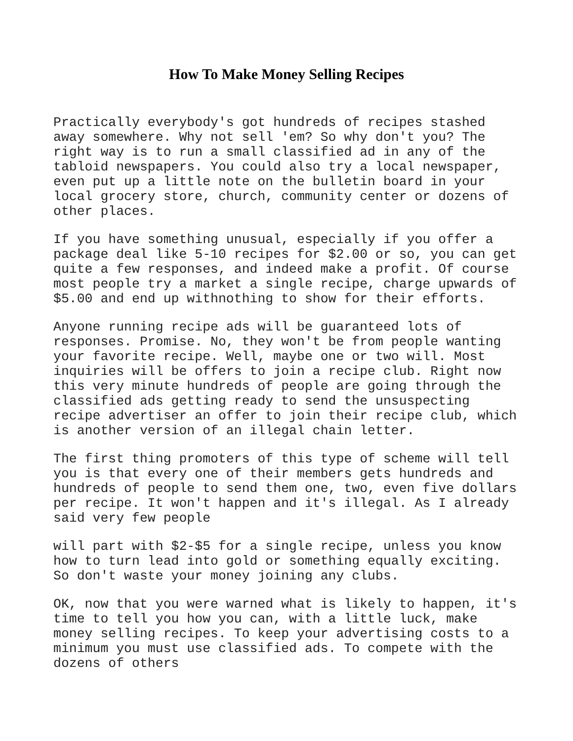How To Make Money Selling Recipes
Practically everybody's got hundreds of recipes stashed away somewhere. Why not sell 'em? So why don't you? The right way is to run a small classified ad in any of the tabloid newspapers. You could also try a local newspaper, even put up a little note on the bulletin board in your local grocery store, church, community center or dozens of other places.
If you have something unusual, especially if you offer a package deal like 5-10 recipes for $2.00 or so, you can get quite a few responses, and indeed make a profit. Of course most people try a market a single recipe, charge upwards of $5.00 and end up withnothing to show for their efforts.
Anyone running recipe ads will be guaranteed lots of responses. Promise. No, they won't be from people wanting your favorite recipe. Well, maybe one or two will. Most inquiries will be offers to join a recipe club. Right now this very minute hundreds of people are going through the classified ads getting ready to send the unsuspecting recipe advertiser an offer to join their recipe club, which is another version of an illegal chain letter.
The first thing promoters of this type of scheme will tell you is that every one of their members gets hundreds and hundreds of people to send them one, two, even five dollars per recipe. It won't happen and it's illegal. As I already said very few people
will part with $2-$5 for a single recipe, unless you know how to turn lead into gold or something equally exciting. So don't waste your money joining any clubs.
OK, now that you were warned what is likely to happen, it's time to tell you how you can, with a little luck, make money selling recipes. To keep your advertising costs to a minimum you must use classified ads. To compete with the dozens of others